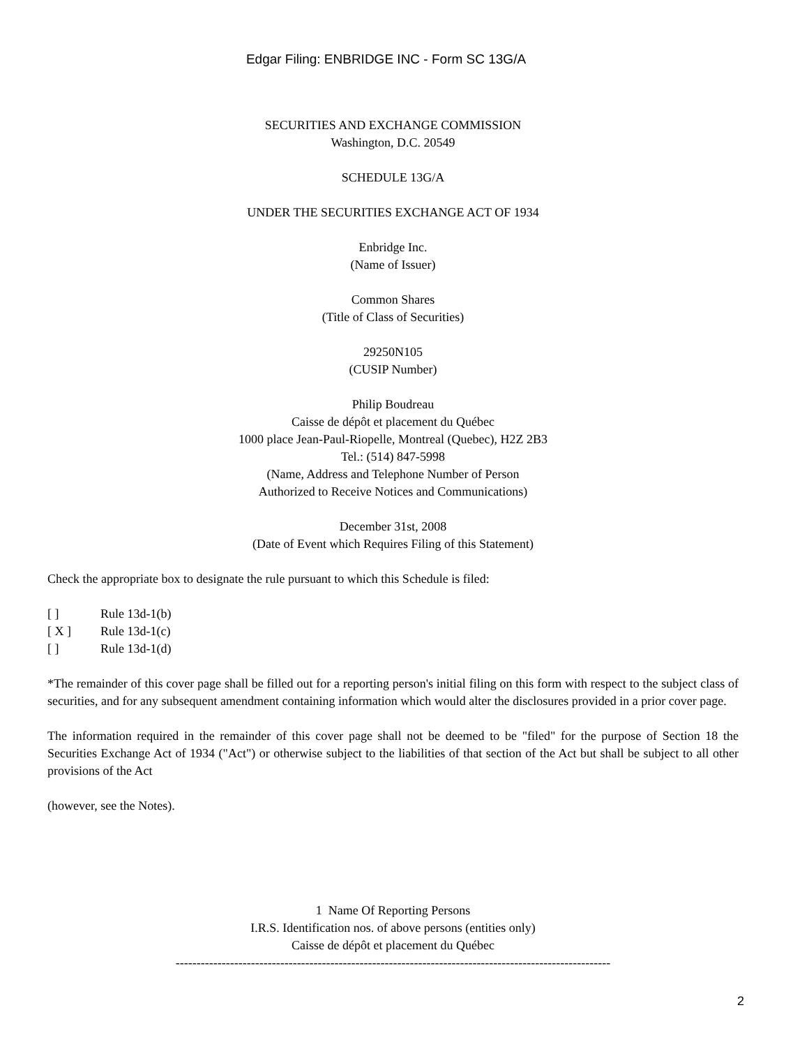Edgar Filing: ENBRIDGE INC - Form SC 13G/A
SECURITIES AND EXCHANGE COMMISSION
Washington, D.C. 20549
SCHEDULE 13G/A
UNDER THE SECURITIES EXCHANGE ACT OF 1934
Enbridge Inc.
(Name of Issuer)
Common Shares
(Title of Class of Securities)
29250N105
(CUSIP Number)
Philip Boudreau
Caisse de dépôt et placement du Québec
1000 place Jean-Paul-Riopelle, Montreal (Quebec), H2Z 2B3
Tel.: (514) 847-5998
(Name, Address and Telephone Number of Person
Authorized to Receive Notices and Communications)
December 31st, 2008
(Date of Event which Requires Filing of this Statement)
Check the appropriate box to designate the rule pursuant to which this Schedule is filed:
[ ] Rule 13d-1(b)
[ X ] Rule 13d-1(c)
[ ] Rule 13d-1(d)
*The remainder of this cover page shall be filled out for a reporting person's initial filing on this form with respect to the subject class of securities, and for any subsequent amendment containing information which would alter the disclosures provided in a prior cover page.
The information required in the remainder of this cover page shall not be deemed to be "filed" for the purpose of Section 18 the Securities Exchange Act of 1934 ("Act") or otherwise subject to the liabilities of that section of the Act but shall be subject to all other provisions of the Act
(however, see the Notes).
1 Name Of Reporting Persons
I.R.S. Identification nos. of above persons (entities only)
Caisse de dépôt et placement du Québec
--------------------------------------------------------------------------------------------------------
2